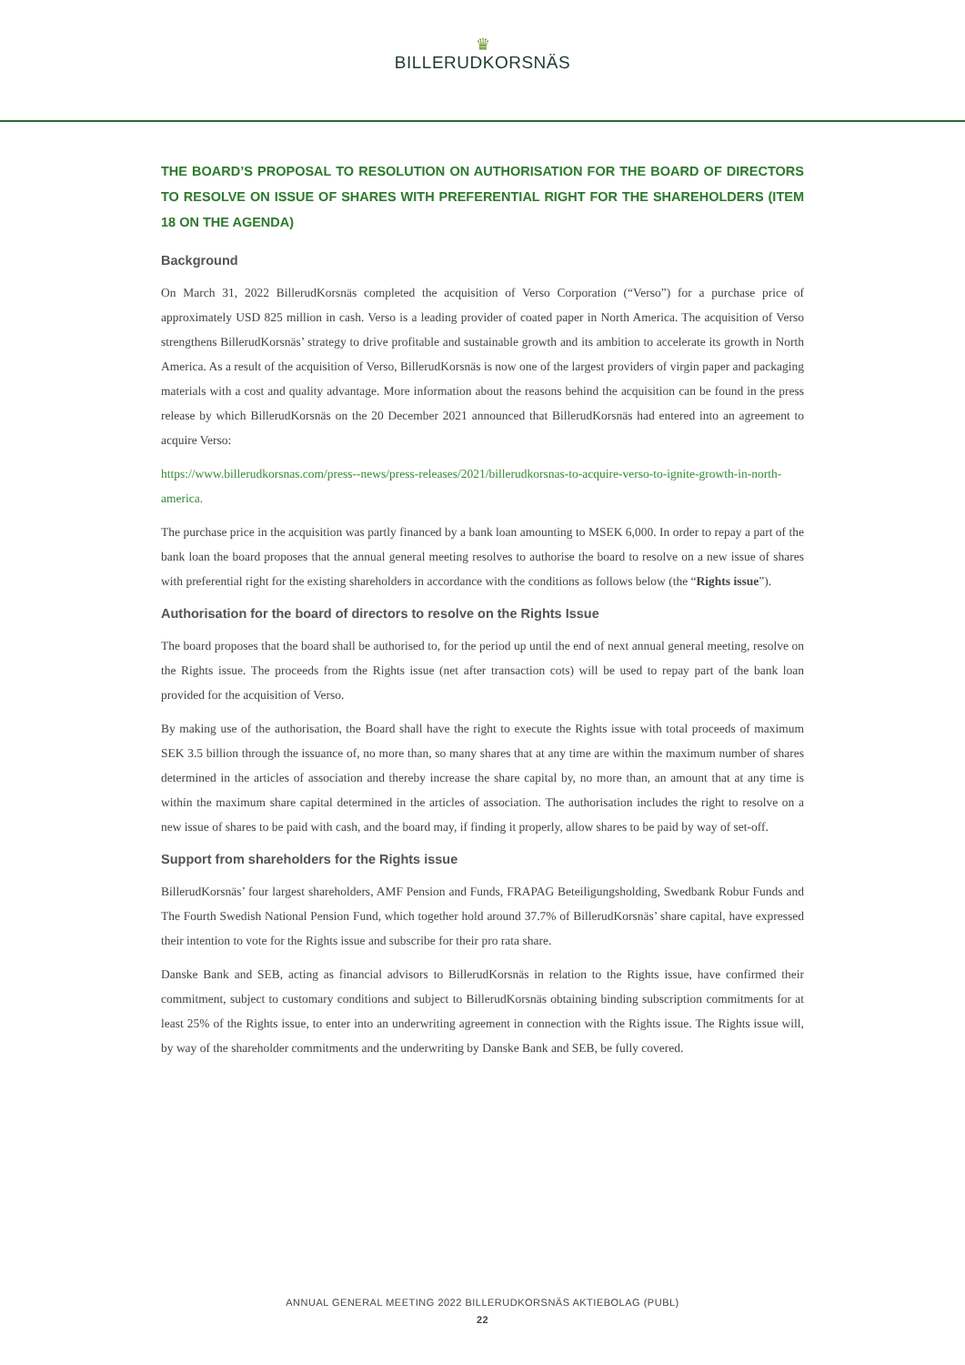♛
BILLERUDKORSNÄS
THE BOARD’S PROPOSAL TO RESOLUTION ON AUTHORISATION FOR THE BOARD OF DIRECTORS TO RESOLVE ON ISSUE OF SHARES WITH PREFERENTIAL RIGHT FOR THE SHAREHOLDERS (ITEM 18 ON THE AGENDA)
Background
On March 31, 2022 BillerudKorsnäs completed the acquisition of Verso Corporation (“Verso”) for a purchase price of approximately USD 825 million in cash. Verso is a leading provider of coated paper in North America. The acquisition of Verso strengthens BillerudKorsnäs’ strategy to drive profitable and sustainable growth and its ambition to accelerate its growth in North America. As a result of the acquisition of Verso, BillerudKorsnäs is now one of the largest providers of virgin paper and packaging materials with a cost and quality advantage. More information about the reasons behind the acquisition can be found in the press release by which BillerudKorsnäs on the 20 December 2021 announced that BillerudKorsnäs had entered into an agreement to acquire Verso:
https://www.billerudkorsnas.com/press--news/press-releases/2021/billerudkorsnas-to-acquire-verso-to-ignite-growth-in-north-america.
The purchase price in the acquisition was partly financed by a bank loan amounting to MSEK 6,000. In order to repay a part of the bank loan the board proposes that the annual general meeting resolves to authorise the board to resolve on a new issue of shares with preferential right for the existing shareholders in accordance with the conditions as follows below (the “Rights issue”).
Authorisation for the board of directors to resolve on the Rights Issue
The board proposes that the board shall be authorised to, for the period up until the end of next annual general meeting, resolve on the Rights issue. The proceeds from the Rights issue (net after transaction cots) will be used to repay part of the bank loan provided for the acquisition of Verso.
By making use of the authorisation, the Board shall have the right to execute the Rights issue with total proceeds of maximum SEK 3.5 billion through the issuance of, no more than, so many shares that at any time are within the maximum number of shares determined in the articles of association and thereby increase the share capital by, no more than, an amount that at any time is within the maximum share capital determined in the articles of association. The authorisation includes the right to resolve on a new issue of shares to be paid with cash, and the board may, if finding it properly, allow shares to be paid by way of set-off.
Support from shareholders for the Rights issue
BillerudKorsnäs’ four largest shareholders, AMF Pension and Funds, FRAPAG Beteiligungsholding, Swedbank Robur Funds and The Fourth Swedish National Pension Fund, which together hold around 37.7% of BillerudKorsnäs’ share capital, have expressed their intention to vote for the Rights issue and subscribe for their pro rata share.
Danske Bank and SEB, acting as financial advisors to BillerudKorsnäs in relation to the Rights issue, have confirmed their commitment, subject to customary conditions and subject to BillerudKorsnäs obtaining binding subscription commitments for at least 25% of the Rights issue, to enter into an underwriting agreement in connection with the Rights issue. The Rights issue will, by way of the shareholder commitments and the underwriting by Danske Bank and SEB, be fully covered.
ANNUAL GENERAL MEETING 2022 BILLERUDKORSNÄS AKTIEBOLAG (PUBL)
22